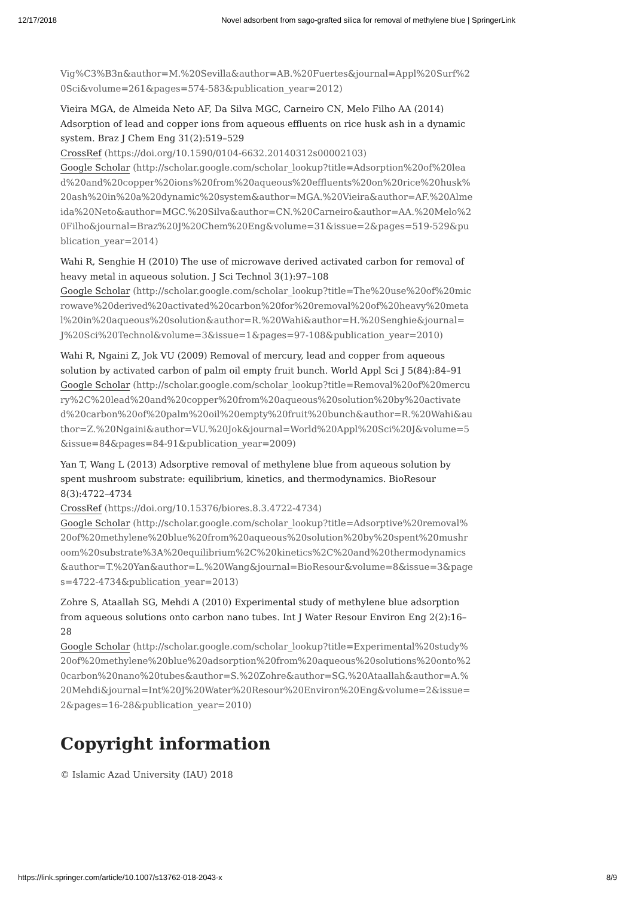12/17/2018 Novel adsorbent from sago-grafted silica for removal of methylene blue | SpringerLink
Vig%C3%B3n&author=M.%20Sevilla&author=AB.%20Fuertes&journal=Appl%20Surf%20Sci&volume=261&pages=574-583&publication_year=2012)
Vieira MGA, de Almeida Neto AF, Da Silva MGC, Carneiro CN, Melo Filho AA (2014) Adsorption of lead and copper ions from aqueous effluents on rice husk ash in a dynamic system. Braz J Chem Eng 31(2):519–529
CrossRef (https://doi.org/10.1590/0104-6632.20140312s00002103)
Google Scholar (http://scholar.google.com/scholar_lookup?title=Adsorption%20of%20lead%20and%20copper%20ions%20from%20aqueous%20effluents%20on%20rice%20husk%20ash%20in%20a%20dynamic%20system&author=MGA.%20Vieira&author=AF.%20Almeida%20Neto&author=MGC.%20Silva&author=CN.%20Carneiro&author=AA.%20Melo%20Filho&journal=Braz%20J%20Chem%20Eng&volume=31&issue=2&pages=519-529&publication_year=2014)
Wahi R, Senghie H (2010) The use of microwave derived activated carbon for removal of heavy metal in aqueous solution. J Sci Technol 3(1):97–108
Google Scholar (http://scholar.google.com/scholar_lookup?title=The%20use%20of%20microwave%20derived%20activated%20carbon%20for%20removal%20of%20heavy%20metal%20in%20aqueous%20solution&author=R.%20Wahi&author=H.%20Senghie&journal=J%20Sci%20Technol&volume=3&issue=1&pages=97-108&publication_year=2010)
Wahi R, Ngaini Z, Jok VU (2009) Removal of mercury, lead and copper from aqueous solution by activated carbon of palm oil empty fruit bunch. World Appl Sci J 5(84):84–91
Google Scholar (http://scholar.google.com/scholar_lookup?title=Removal%20of%20mercury%2C%20lead%20and%20copper%20from%20aqueous%20solution%20by%20activated%20carbon%20of%20palm%20oil%20empty%20fruit%20bunch&author=R.%20Wahi&author=Z.%20Ngaini&author=VU.%20Jok&journal=World%20Appl%20Sci%20J&volume=5&issue=84&pages=84-91&publication_year=2009)
Yan T, Wang L (2013) Adsorptive removal of methylene blue from aqueous solution by spent mushroom substrate: equilibrium, kinetics, and thermodynamics. BioResour 8(3):4722–4734
CrossRef (https://doi.org/10.15376/biores.8.3.4722-4734)
Google Scholar (http://scholar.google.com/scholar_lookup?title=Adsorptive%20removal%20of%20methylene%20blue%20from%20aqueous%20solution%20by%20spent%20mushroom%20substrate%3A%20equilibrium%2C%20kinetics%2C%20and%20thermodynamics&author=T.%20Yan&author=L.%20Wang&journal=BioResour&volume=8&issue=3&pages=4722-4734&publication_year=2013)
Zohre S, Ataallah SG, Mehdi A (2010) Experimental study of methylene blue adsorption from aqueous solutions onto carbon nano tubes. Int J Water Resour Environ Eng 2(2):16–28
Google Scholar (http://scholar.google.com/scholar_lookup?title=Experimental%20study%20of%20methylene%20blue%20adsorption%20from%20aqueous%20solutions%20onto%20carbon%20nano%20tubes&author=S.%20Zohre&author=SG.%20Ataallah&author=A.%20Mehdi&journal=Int%20J%20Water%20Resour%20Environ%20Eng&volume=2&issue=2&pages=16-28&publication_year=2010)
Copyright information
© Islamic Azad University (IAU) 2018
https://link.springer.com/article/10.1007/s13762-018-2043-x 8/9